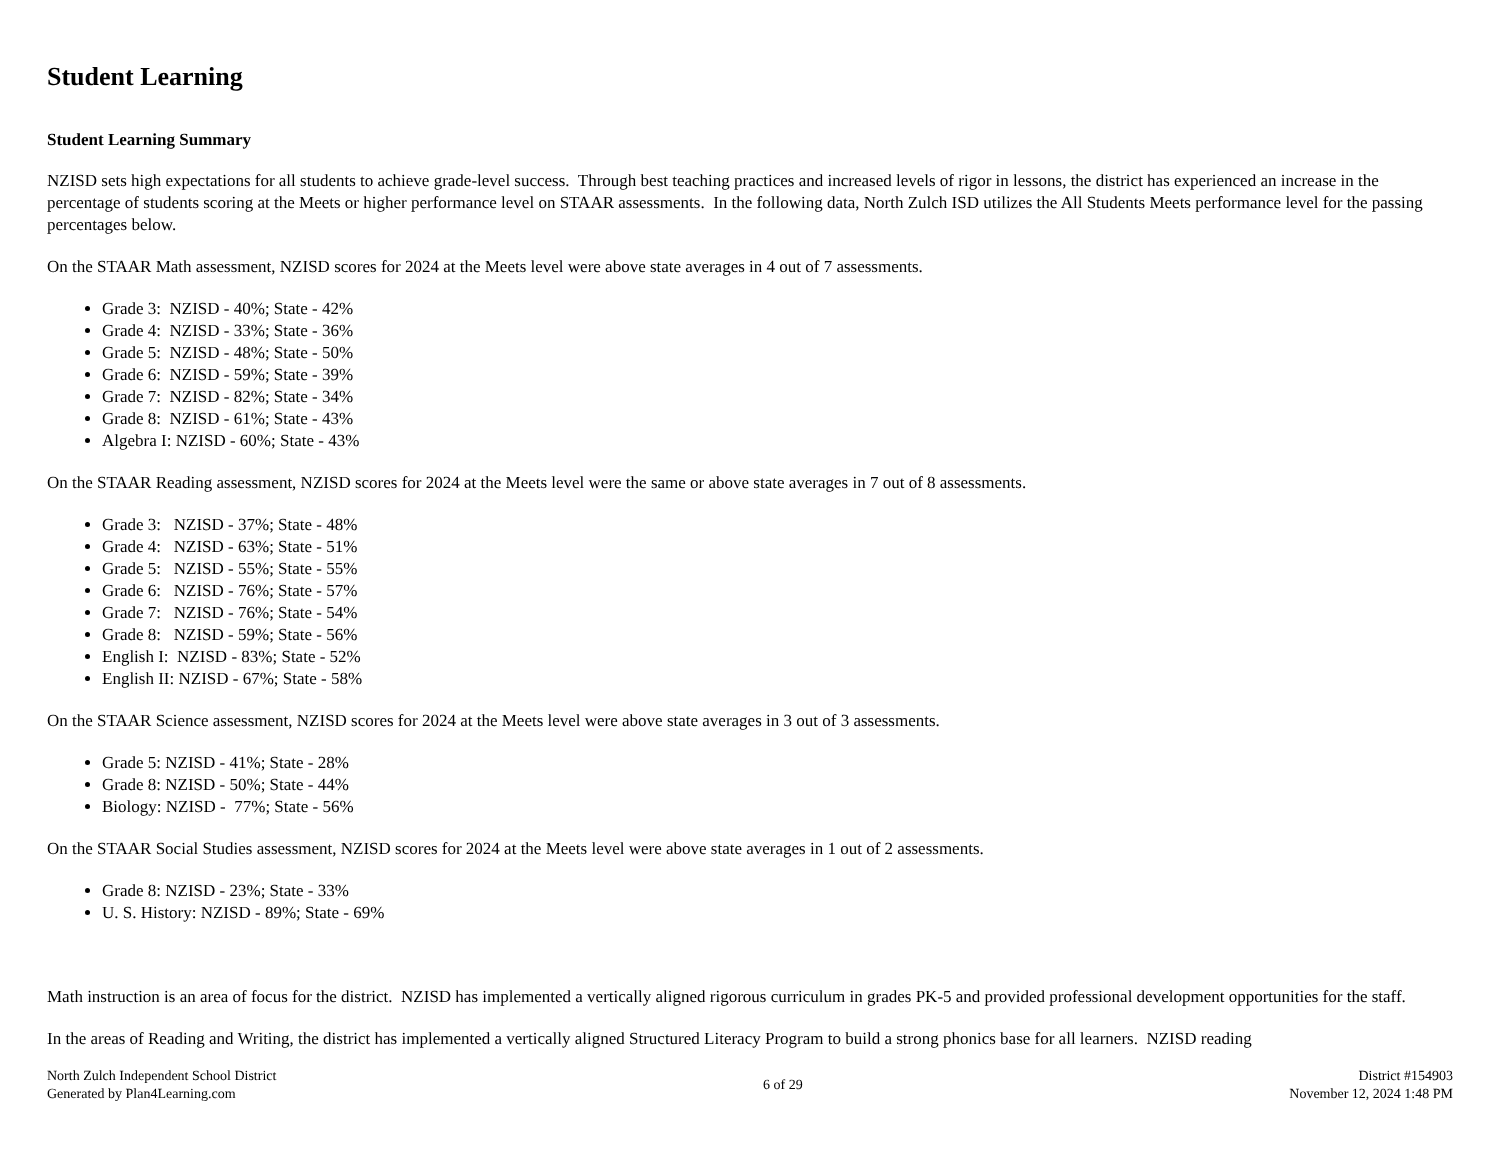Student Learning
Student Learning Summary
NZISD sets high expectations for all students to achieve grade-level success. Through best teaching practices and increased levels of rigor in lessons, the district has experienced an increase in the percentage of students scoring at the Meets or higher performance level on STAAR assessments. In the following data, North Zulch ISD utilizes the All Students Meets performance level for the passing percentages below.
On the STAAR Math assessment, NZISD scores for 2024 at the Meets level were above state averages in 4 out of 7 assessments.
Grade 3: NZISD - 40%; State - 42%
Grade 4: NZISD - 33%; State - 36%
Grade 5: NZISD - 48%; State - 50%
Grade 6: NZISD - 59%; State - 39%
Grade 7: NZISD - 82%; State - 34%
Grade 8: NZISD - 61%; State - 43%
Algebra I: NZISD - 60%; State - 43%
On the STAAR Reading assessment, NZISD scores for 2024 at the Meets level were the same or above state averages in 7 out of 8 assessments.
Grade 3: NZISD - 37%; State - 48%
Grade 4: NZISD - 63%; State - 51%
Grade 5: NZISD - 55%; State - 55%
Grade 6: NZISD - 76%; State - 57%
Grade 7: NZISD - 76%; State - 54%
Grade 8: NZISD - 59%; State - 56%
English I: NZISD - 83%; State - 52%
English II: NZISD - 67%; State - 58%
On the STAAR Science assessment, NZISD scores for 2024 at the Meets level were above state averages in 3 out of 3 assessments.
Grade 5: NZISD - 41%; State - 28%
Grade 8: NZISD - 50%; State - 44%
Biology: NZISD - 77%; State - 56%
On the STAAR Social Studies assessment, NZISD scores for 2024 at the Meets level were above state averages in 1 out of 2 assessments.
Grade 8: NZISD - 23%; State - 33%
U. S. History: NZISD - 89%; State - 69%
Math instruction is an area of focus for the district. NZISD has implemented a vertically aligned rigorous curriculum in grades PK-5 and provided professional development opportunities for the staff.
In the areas of Reading and Writing, the district has implemented a vertically aligned Structured Literacy Program to build a strong phonics base for all learners. NZISD reading
North Zulch Independent School District
Generated by Plan4Learning.com
6 of 29 District #154903
November 12, 2024 1:48 PM